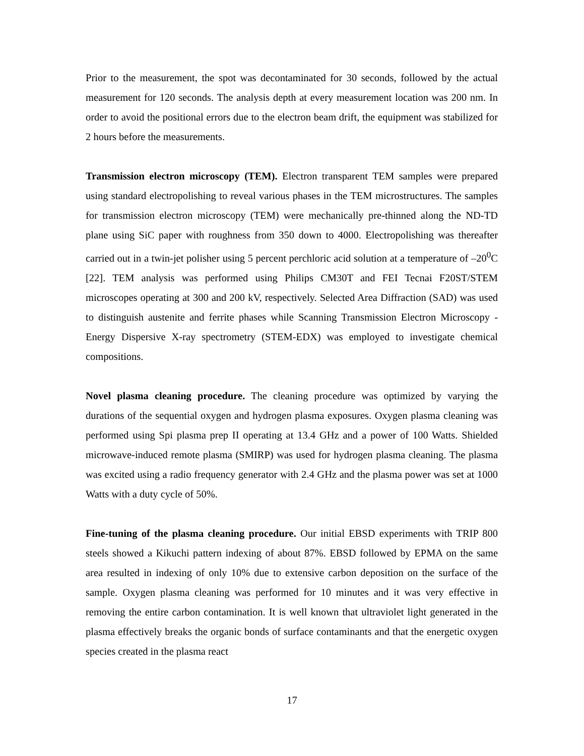Prior to the measurement, the spot was decontaminated for 30 seconds, followed by the actual measurement for 120 seconds. The analysis depth at every measurement location was 200 nm. In order to avoid the positional errors due to the electron beam drift, the equipment was stabilized for 2 hours before the measurements.
Transmission electron microscopy (TEM). Electron transparent TEM samples were prepared using standard electropolishing to reveal various phases in the TEM microstructures. The samples for transmission electron microscopy (TEM) were mechanically pre-thinned along the ND-TD plane using SiC paper with roughness from 350 down to 4000. Electropolishing was thereafter carried out in a twin-jet polisher using 5 percent perchloric acid solution at a temperature of –20<sup>0</sup>C [22]. TEM analysis was performed using Philips CM30T and FEI Tecnai F20ST/STEM microscopes operating at 300 and 200 kV, respectively. Selected Area Diffraction (SAD) was used to distinguish austenite and ferrite phases while Scanning Transmission Electron Microscopy - Energy Dispersive X-ray spectrometry (STEM-EDX) was employed to investigate chemical compositions.
Novel plasma cleaning procedure. The cleaning procedure was optimized by varying the durations of the sequential oxygen and hydrogen plasma exposures. Oxygen plasma cleaning was performed using Spi plasma prep II operating at 13.4 GHz and a power of 100 Watts. Shielded microwave-induced remote plasma (SMIRP) was used for hydrogen plasma cleaning. The plasma was excited using a radio frequency generator with 2.4 GHz and the plasma power was set at 1000 Watts with a duty cycle of 50%.
Fine-tuning of the plasma cleaning procedure. Our initial EBSD experiments with TRIP 800 steels showed a Kikuchi pattern indexing of about 87%. EBSD followed by EPMA on the same area resulted in indexing of only 10% due to extensive carbon deposition on the surface of the sample. Oxygen plasma cleaning was performed for 10 minutes and it was very effective in removing the entire carbon contamination. It is well known that ultraviolet light generated in the plasma effectively breaks the organic bonds of surface contaminants and that the energetic oxygen species created in the plasma react
17